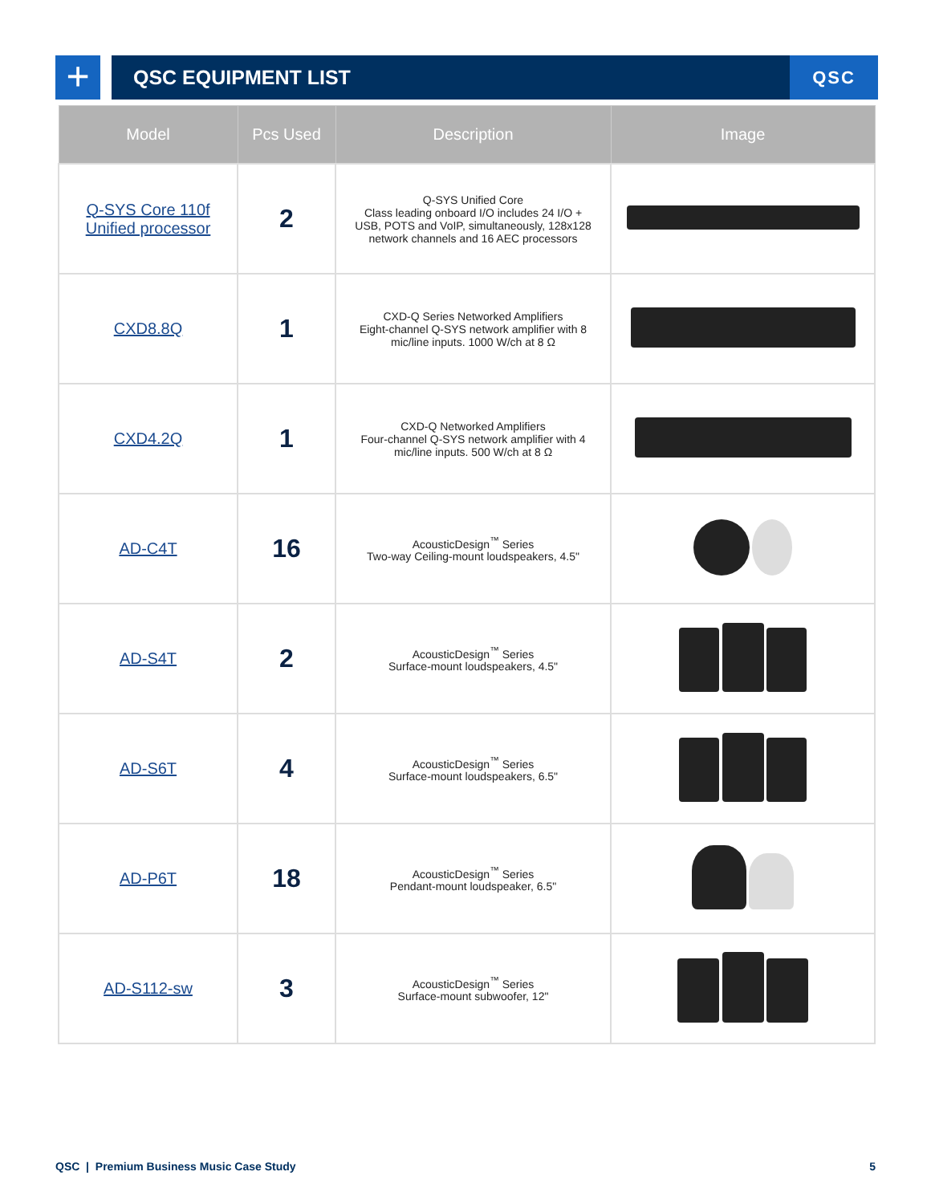+
QSC EQUIPMENT LIST QSC
| Model | Pcs Used | Description | Image |
| --- | --- | --- | --- |
| Q-SYS Core 110f Unified processor | 2 | Q-SYS Unified Core Class leading onboard I/O includes 24 I/O + USB, POTS and VoIP, simultaneously, 128x128 network channels and 16 AEC processors | |
| CXD8.8Q | 1 | CXD-Q Series Networked Amplifiers Eight-channel Q-SYS network amplifier with 8 mic/line inputs. 1000 W/ch at 8 Ω | |
| CXD4.2Q | 1 | CXD-Q Networked Amplifiers Four-channel Q-SYS network amplifier with 4 mic/line inputs. 500 W/ch at 8 Ω | |
| AD-C4T | 16 | AcousticDesign<sup>™</sup> Series Two-way Ceiling-mount loudspeakers, 4.5" | |
| AD-S4T | 2 | AcousticDesign<sup>™</sup> Series Surface-mount loudspeakers, 4.5" | |
| AD-S6T | 4 | AcousticDesign<sup>™</sup> Series Surface-mount loudspeakers, 6.5" | |
| AD-P6T | 18 | AcousticDesign<sup>™</sup> Series Pendant-mount loudspeaker, 6.5" | |
| AD-S112-sw | 3 | AcousticDesign<sup>™</sup> Series Surface-mount subwoofer, 12" | |
QSC | Premium Business Music Case Study 5